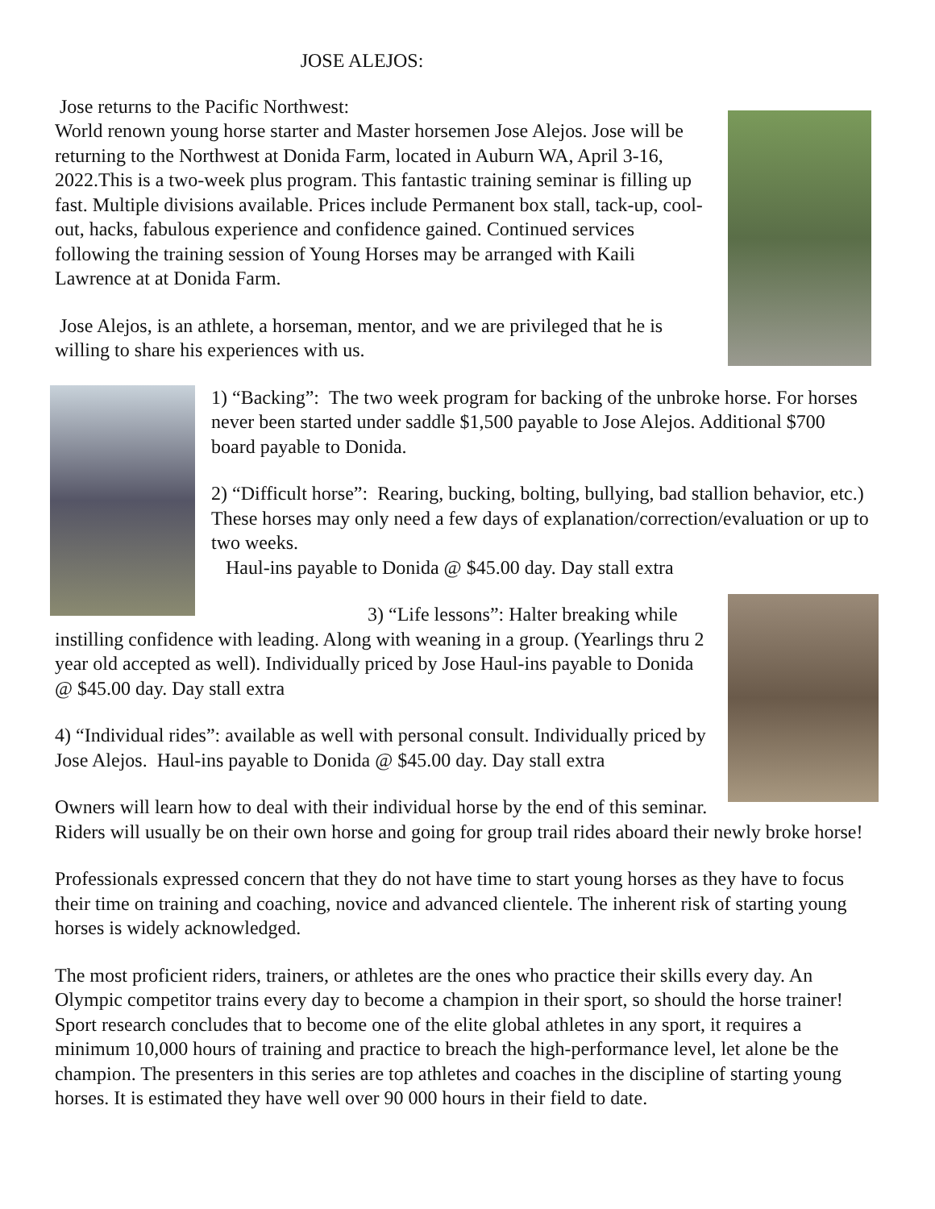JOSE ALEJOS:
Jose returns to the Pacific Northwest:
World renown young horse starter and Master horsemen Jose Alejos. Jose will be returning to the Northwest at Donida Farm, located in Auburn WA, April 3-16, 2022.This is a two-week plus program. This fantastic training seminar is filling up fast. Multiple divisions available. Prices include Permanent box stall, tack-up, cool-out, hacks, fabulous experience and confidence gained. Continued services following the training session of Young Horses may be arranged with Kaili Lawrence at at Donida Farm.
Jose Alejos, is an athlete, a horseman, mentor, and we are privileged that he is willing to share his experiences with us.
1) “Backing”: The two week program for backing of the unbroke horse. For horses never been started under saddle $1,500 payable to Jose Alejos. Additional $700 board payable to Donida.
2) “Difficult horse”: Rearing, bucking, bolting, bullying, bad stallion behavior, etc.) These horses may only need a few days of explanation/correction/evaluation or up to two weeks.
Haul-ins payable to Donida @ $45.00 day. Day stall extra
3) “Life lessons”: Halter breaking while instilling confidence with leading. Along with weaning in a group. (Yearlings thru 2 year old accepted as well). Individually priced by Jose Haul-ins payable to Donida @ $45.00 day. Day stall extra
4) “Individual rides”: available as well with personal consult. Individually priced by Jose Alejos. Haul-ins payable to Donida @ $45.00 day. Day stall extra
Owners will learn how to deal with their individual horse by the end of this seminar. Riders will usually be on their own horse and going for group trail rides aboard their newly broke horse!
Professionals expressed concern that they do not have time to start young horses as they have to focus their time on training and coaching, novice and advanced clientele. The inherent risk of starting young horses is widely acknowledged.
The most proficient riders, trainers, or athletes are the ones who practice their skills every day. An Olympic competitor trains every day to become a champion in their sport, so should the horse trainer! Sport research concludes that to become one of the elite global athletes in any sport, it requires a minimum 10,000 hours of training and practice to breach the high-performance level, let alone be the champion. The presenters in this series are top athletes and coaches in the discipline of starting young horses. It is estimated they have well over 90 000 hours in their field to date.